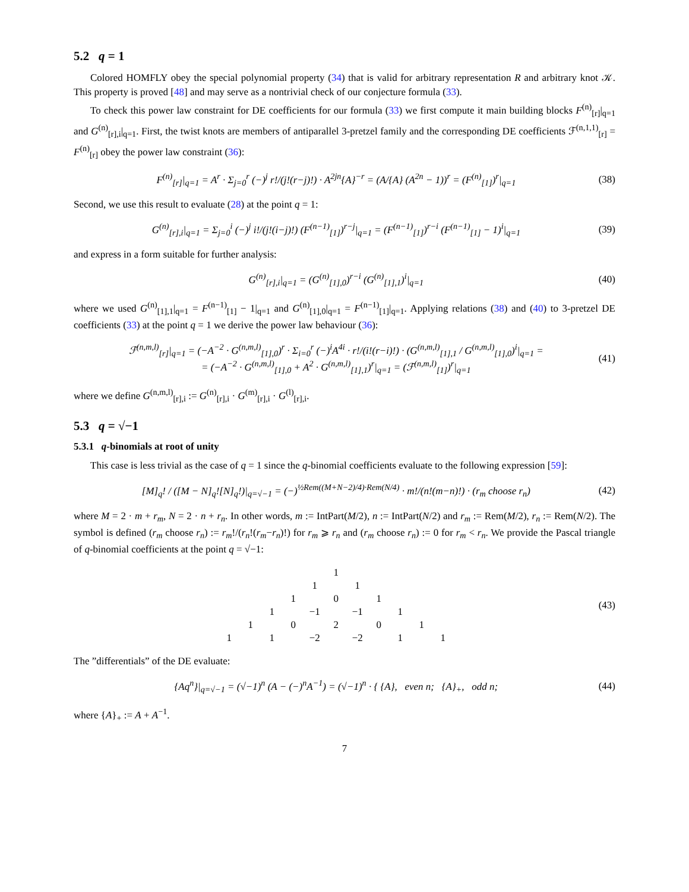5.2 q = 1
Colored HOMFLY obey the special polynomial property (34) that is valid for arbitrary representation R and arbitrary knot 𝒦. This property is proved [48] and may serve as a nontrivial check of our conjecture formula (33).
To check this power law constraint for DE coefficients for our formula (33) we first compute it main building blocks F<sup>(n)</sup><sub>[r]</sub>|<sub>q=1</sub> and G<sup>(n)</sup><sub>[r],i</sub>|<sub>q=1</sub>. First, the twist knots are members of antiparallel 3-pretzel family and the corresponding DE coefficients ℱ<sup>(n,1,1)</sup><sub>[r]</sub> = F<sup>(n)</sup><sub>[r]</sub> obey the power law constraint (36):
F<sup>(n)</sup><sub>[r]</sub>|<sub>q=1</sub> = A<sup>r</sup> · Σ<sub>j=0</sub><sup>r</sup> (−)<sup>j</sup> r!/(j!(r−j)!) · A<sup>2jn</sup>{A}<sup>−r</sup> = (A/{A} (A<sup>2n</sup> − 1))<sup>r</sup> = (F<sup>(n)</sup><sub>[1]</sub>)<sup>r</sup>|<sub>q=1</sub> (38)
Second, we use this result to evaluate (28) at the point q = 1:
G<sup>(n)</sup><sub>[r],i</sub>|<sub>q=1</sub> = Σ<sub>j=0</sub><sup>i</sup> (−)<sup>j</sup> i!/(j!(i−j)!) (F<sup>(n−1)</sup><sub>[1]</sub>)<sup>r−j</sup>|<sub>q=1</sub> = (F<sup>(n−1)</sup><sub>[1]</sub>)<sup>r−i</sup> (F<sup>(n−1)</sup><sub>[1]</sub> − 1)<sup>i</sup>|<sub>q=1</sub> (39)
and express in a form suitable for further analysis:
G<sup>(n)</sup><sub>[r],i</sub>|<sub>q=1</sub> = (G<sup>(n)</sup><sub>[1],0</sub>)<sup>r−i</sup> (G<sup>(n)</sup><sub>[1],1</sub>)<sup>i</sup>|<sub>q=1</sub> (40)
where we used G<sup>(n)</sup><sub>[1],1</sub>|<sub>q=1</sub> = F<sup>(n−1)</sup><sub>[1]</sub> − 1|<sub>q=1</sub> and G<sup>(n)</sup><sub>[1],0</sub>|<sub>q=1</sub> = F<sup>(n−1)</sup><sub>[1]</sub>|<sub>q=1</sub>. Applying relations (38) and (40) to 3-pretzel DE coefficients (33) at the point q = 1 we derive the power law behaviour (36):
ℱ<sup>(n,m,l)</sup><sub>[r]</sub>|<sub>q=1</sub> = (−A<sup>−2</sup> · G<sup>(n,m,l)</sup><sub>[1],0</sub>)<sup>r</sup> · Σ<sub>i=0</sub><sup>r</sup> (−)<sup>i</sup>A<sup>4i</sup> · r!/(i!(r−i)!) · (G<sup>(n,m,l)</sup><sub>[1],1</sub> / G<sup>(n,m,l)</sup><sub>[1],0</sub>)<sup>i</sup>|<sub>q=1</sub> =
= (−A<sup>−2</sup> · G<sup>(n,m,l)</sup><sub>[1],0</sub> + A<sup>2</sup> · G<sup>(n,m,l)</sup><sub>[1],1</sub>)<sup>r</sup>|<sub>q=1</sub> = (ℱ<sup>(n,m,l)</sup><sub>[1]</sub>)<sup>r</sup>|<sub>q=1</sub> (41)
where we define G<sup>(n,m,l)</sup><sub>[r],i</sub> := G<sup>(n)</sup><sub>[r],i</sub> · G<sup>(m)</sup><sub>[r],i</sub> · G<sup>(l)</sup><sub>[r],i</sub>.
5.3 q = √−1
5.3.1 q-binomials at root of unity
This case is less trivial as the case of q = 1 since the q-binomial coefficients evaluate to the following expression [59]:
[M]<sub>q</sub>! / ([M − N]<sub>q</sub>![N]<sub>q</sub>!)|<sub>q=√−1</sub> = (−)<sup>½Rem((M+N−2)/4)·Rem(N/4)</sup> · m!/(n!(m−n)!) · (r<sub>m</sub> choose r<sub>n</sub>) (42)
where M = 2 · m + r<sub>m</sub>, N = 2 · n + r<sub>n</sub>. In other words, m := IntPart(M/2), n := IntPart(N/2) and r<sub>m</sub> := Rem(M/2), r<sub>n</sub> := Rem(N/2). The symbol is defined (r<sub>m</sub> choose r<sub>n</sub>) := r<sub>m</sub>!/(r<sub>n</sub>!(r<sub>m</sub>−r<sub>n</sub>)!) for r<sub>m</sub> ⩾ r<sub>n</sub> and (r<sub>m</sub> choose r<sub>n</sub>) := 0 for r<sub>m</sub> < r<sub>n</sub>. We provide the Pascal triangle of q-binomial coefficients at the point q = √−1:
| | | | | | 1 | | | | | |
| | | | | 1 | | 1 | | | | |
| | | | 1 | | 0 | | 1 | | | |
| | | 1 | | −1 | | −1 | | 1 | | |
| | 1 | | 0 | | 2 | | 0 | | 1 | |
| 1 | | 1 | | −2 | | −2 | | 1 | | 1 |
(43)
The ”differentials” of the DE evaluate:
{Aq<sup>n</sup>}|<sub>q=√−1</sub> = (√−1)<sup>n</sup> (A − (−)<sup>n</sup>A<sup>−1</sup>) = (√−1)<sup>n</sup> · { {A}, even n; {A}<sub>+</sub>, odd n; (44)
where {A}<sub>+</sub> := A + A<sup>−1</sup>.
7